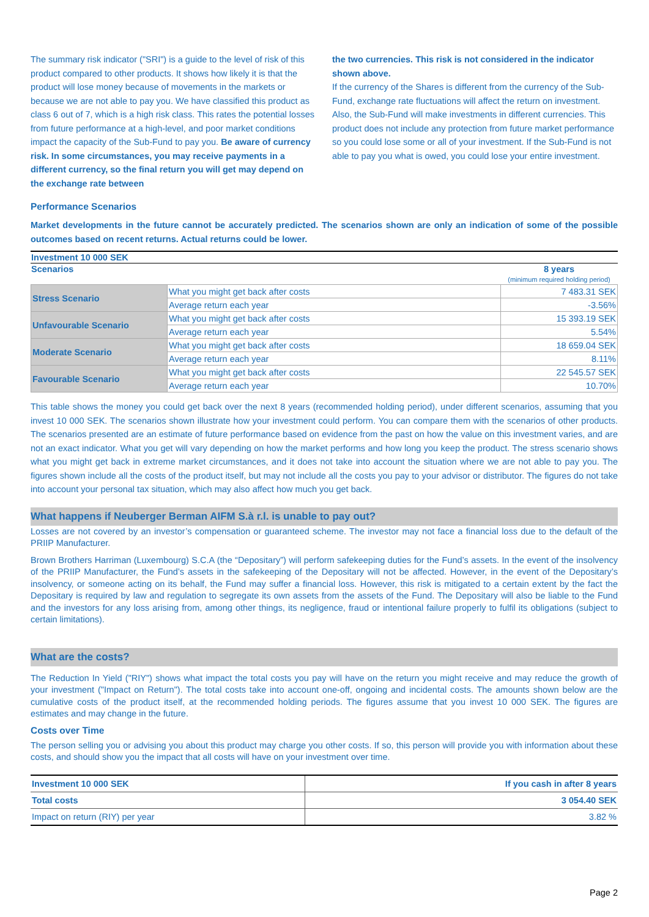The summary risk indicator ("SRI") is a guide to the level of risk of this product compared to other products. It shows how likely it is that the product will lose money because of movements in the markets or because we are not able to pay you. We have classified this product as class 6 out of 7, which is a high risk class. This rates the potential losses from future performance at a high-level, and poor market conditions impact the capacity of the Sub-Fund to pay you. Be aware of currency risk. In some circumstances, you may receive payments in a different currency, so the final return you will get may depend on the exchange rate between
the two currencies. This risk is not considered in the indicator shown above.
If the currency of the Shares is different from the currency of the Sub-Fund, exchange rate fluctuations will affect the return on investment. Also, the Sub-Fund will make investments in different currencies. This product does not include any protection from future market performance so you could lose some or all of your investment. If the Sub-Fund is not able to pay you what is owed, you could lose your entire investment.
Performance Scenarios
Market developments in the future cannot be accurately predicted. The scenarios shown are only an indication of some of the possible outcomes based on recent returns. Actual returns could be lower.
| Investment 10 000 SEK | | |
| --- | --- | --- |
| Scenarios | | 8 years (minimum required holding period) |
| Stress Scenario | What you might get back after costs | 7 483.31 SEK |
| | Average return each year | -3.56% |
| Unfavourable Scenario | What you might get back after costs | 15 393.19 SEK |
| | Average return each year | 5.54% |
| Moderate Scenario | What you might get back after costs | 18 659.04 SEK |
| | Average return each year | 8.11% |
| Favourable Scenario | What you might get back after costs | 22 545.57 SEK |
| | Average return each year | 10.70% |
This table shows the money you could get back over the next 8 years (recommended holding period), under different scenarios, assuming that you invest 10 000 SEK. The scenarios shown illustrate how your investment could perform. You can compare them with the scenarios of other products. The scenarios presented are an estimate of future performance based on evidence from the past on how the value on this investment varies, and are not an exact indicator. What you get will vary depending on how the market performs and how long you keep the product. The stress scenario shows what you might get back in extreme market circumstances, and it does not take into account the situation where we are not able to pay you. The figures shown include all the costs of the product itself, but may not include all the costs you pay to your advisor or distributor. The figures do not take into account your personal tax situation, which may also affect how much you get back.
What happens if Neuberger Berman AIFM S.à r.l. is unable to pay out?
Losses are not covered by an investor’s compensation or guaranteed scheme. The investor may not face a financial loss due to the default of the PRIIP Manufacturer.
Brown Brothers Harriman (Luxembourg) S.C.A (the “Depositary”) will perform safekeeping duties for the Fund’s assets. In the event of the insolvency of the PRIIP Manufacturer, the Fund’s assets in the safekeeping of the Depositary will not be affected. However, in the event of the Depositary’s insolvency, or someone acting on its behalf, the Fund may suffer a financial loss. However, this risk is mitigated to a certain extent by the fact the Depositary is required by law and regulation to segregate its own assets from the assets of the Fund. The Depositary will also be liable to the Fund and the investors for any loss arising from, among other things, its negligence, fraud or intentional failure properly to fulfil its obligations (subject to certain limitations).
What are the costs?
The Reduction In Yield ("RIY") shows what impact the total costs you pay will have on the return you might receive and may reduce the growth of your investment ("Impact on Return"). The total costs take into account one-off, ongoing and incidental costs. The amounts shown below are the cumulative costs of the product itself, at the recommended holding periods. The figures assume that you invest 10 000 SEK. The figures are estimates and may change in the future.
Costs over Time
The person selling you or advising you about this product may charge you other costs. If so, this person will provide you with information about these costs, and should show you the impact that all costs will have on your investment over time.
| Investment 10 000 SEK | If you cash in after 8 years |
| Total costs | 3 054.40 SEK |
| Impact on return (RIY) per year | 3.82 % |
Page 2